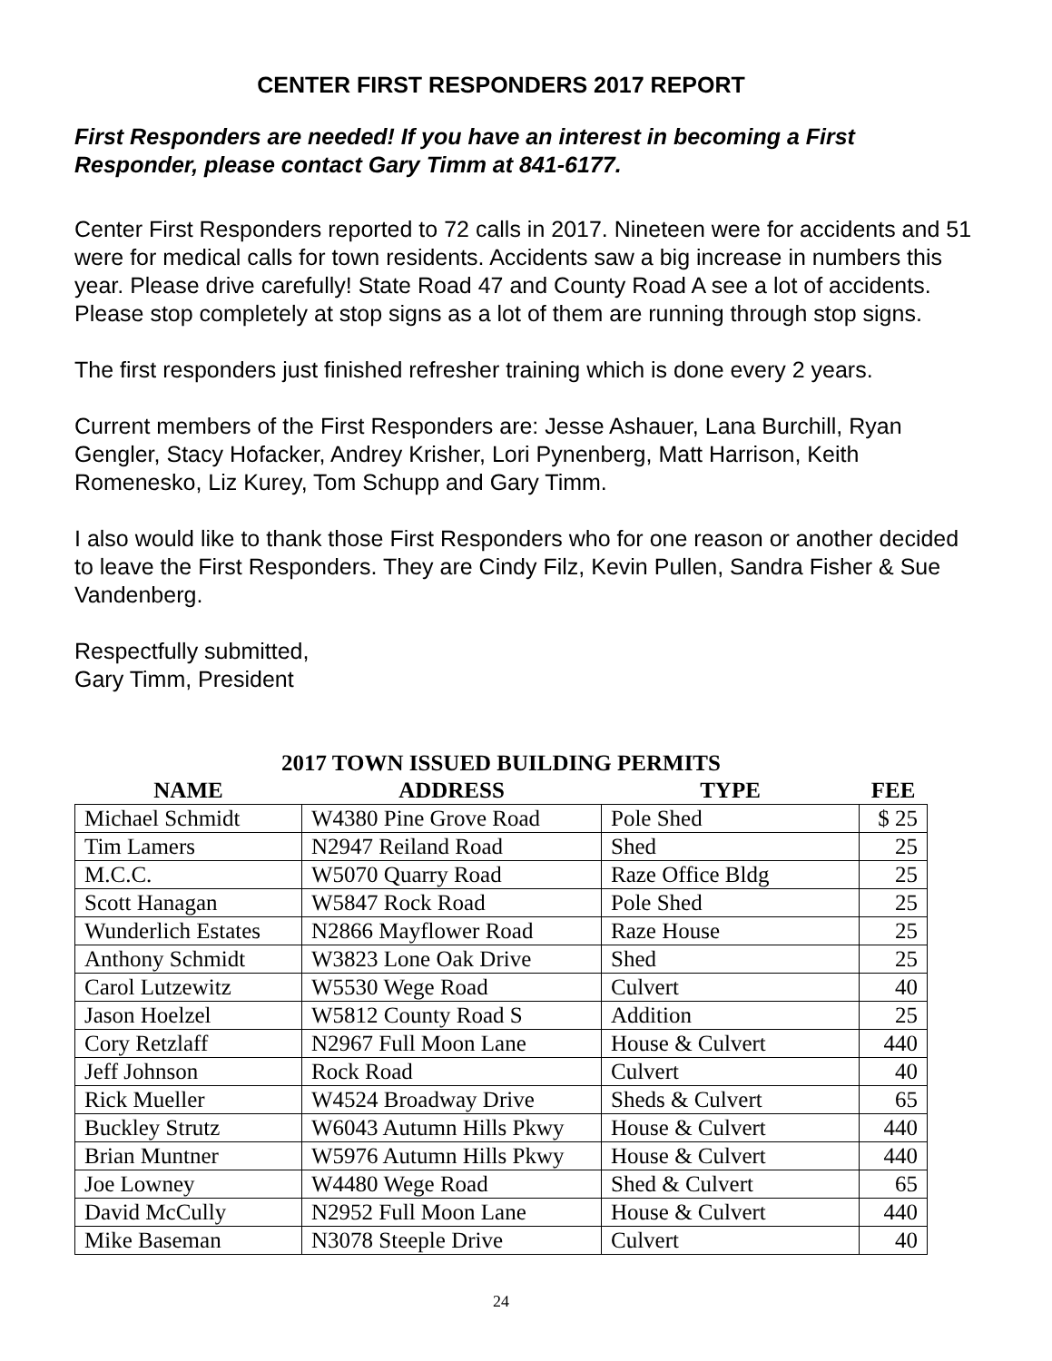CENTER FIRST RESPONDERS 2017 REPORT
First Responders are needed! If you have an interest in becoming a First Responder, please contact Gary Timm at 841-6177.
Center First Responders reported to 72 calls in 2017. Nineteen were for accidents and 51 were for medical calls for town residents. Accidents saw a big increase in numbers this year. Please drive carefully! State Road 47 and County Road A see a lot of accidents. Please stop completely at stop signs as a lot of them are running through stop signs.
The first responders just finished refresher training which is done every 2 years.
Current members of the First Responders are: Jesse Ashauer, Lana Burchill, Ryan Gengler, Stacy Hofacker, Andrey Krisher, Lori Pynenberg, Matt Harrison, Keith Romenesko, Liz Kurey, Tom Schupp and Gary Timm.
I also would like to thank those First Responders who for one reason or another decided to leave the First Responders. They are Cindy Filz, Kevin Pullen, Sandra Fisher & Sue Vandenberg.
Respectfully submitted,
Gary Timm, President
2017 TOWN ISSUED BUILDING PERMITS
| NAME | ADDRESS | TYPE | FEE |
| --- | --- | --- | --- |
| Michael Schmidt | W4380 Pine Grove Road | Pole Shed | $ 25 |
| Tim Lamers | N2947 Reiland Road | Shed | 25 |
| M.C.C. | W5070 Quarry Road | Raze Office Bldg | 25 |
| Scott Hanagan | W5847 Rock Road | Pole Shed | 25 |
| Wunderlich Estates | N2866 Mayflower Road | Raze House | 25 |
| Anthony Schmidt | W3823 Lone Oak Drive | Shed | 25 |
| Carol Lutzewitz | W5530 Wege Road | Culvert | 40 |
| Jason Hoelzel | W5812 County Road S | Addition | 25 |
| Cory Retzlaff | N2967 Full Moon Lane | House & Culvert | 440 |
| Jeff Johnson | Rock Road | Culvert | 40 |
| Rick Mueller | W4524 Broadway Drive | Sheds & Culvert | 65 |
| Buckley Strutz | W6043 Autumn Hills Pkwy | House & Culvert | 440 |
| Brian Muntner | W5976 Autumn Hills Pkwy | House & Culvert | 440 |
| Joe Lowney | W4480 Wege Road | Shed & Culvert | 65 |
| David McCully | N2952 Full Moon Lane | House & Culvert | 440 |
| Mike Baseman | N3078 Steeple Drive | Culvert | 40 |
24